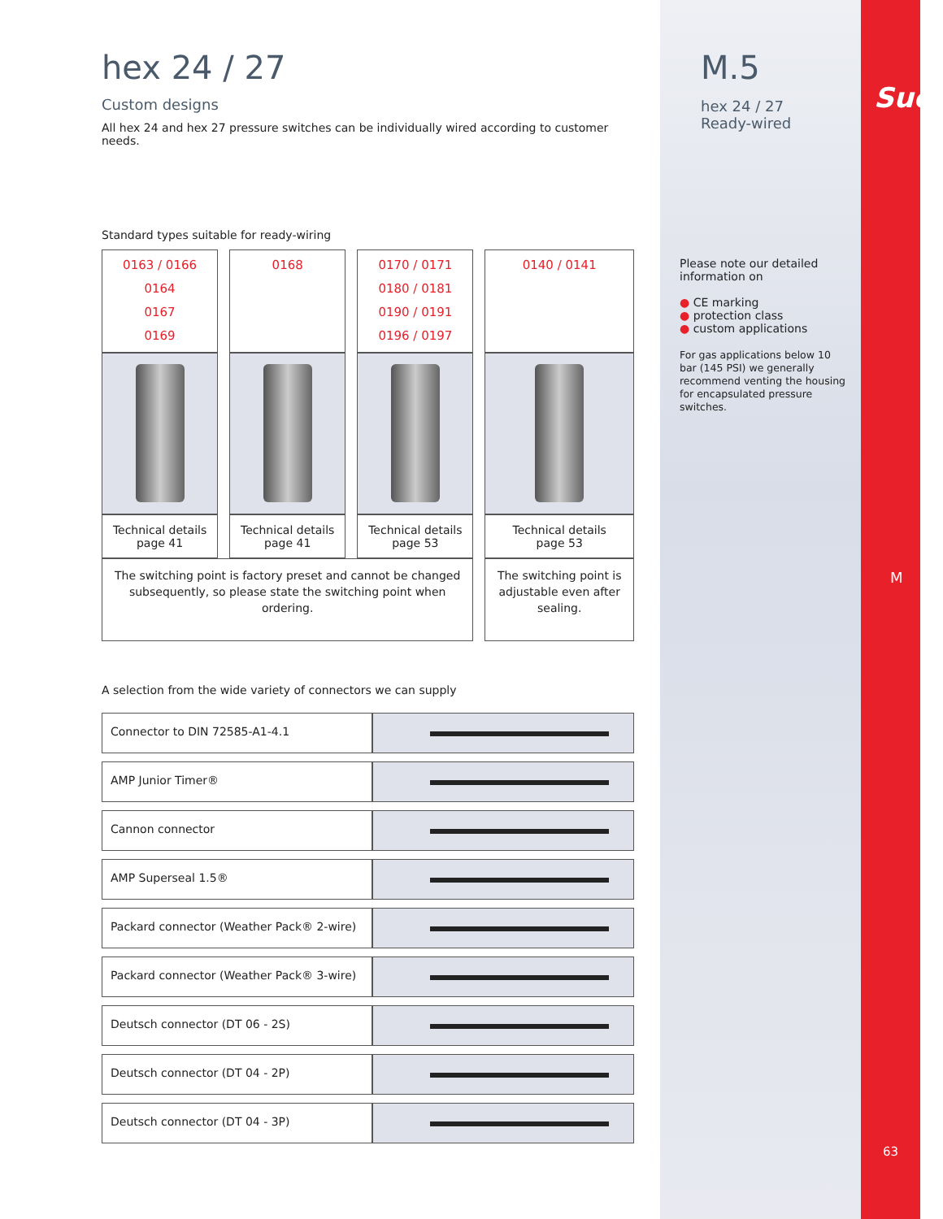M.5
hex 24 / 27
Ready-wired
Suco
Please note our detailed information on
● CE marking
● protection class
● custom applications
For gas applications below 10 bar (145 PSI) we generally recommend venting the housing for encapsulated pressure switches.
M
63
hex 24 / 27
Custom designs
All hex 24 and hex 27 pressure switches can be individually wired according to customer needs.
Standard types suitable for ready-wiring
| 0163 / 0166 0164 0167 0169 | 0168 | 0170 / 0171 0180 / 0181 0190 / 0191 0196 / 0197 | 0140 / 0141 |
| Technical details page 41 | Technical details page 41 | Technical details page 53 | Technical details page 53 |
| The switching point is factory preset and cannot be changed subsequently, so please state the switching point when ordering. | | | The switching point is adjustable even after sealing. |
A selection from the wide variety of connectors we can supply
| Connector to DIN 72585-A1-4.1 | |
| AMP Junior Timer® | |
| Cannon connector | |
| AMP Superseal 1.5® | |
| Packard connector (Weather Pack® 2-wire) | |
| Packard connector (Weather Pack® 3-wire) | |
| Deutsch connector (DT 06 - 2S) | |
| Deutsch connector (DT 04 - 2P) | |
| Deutsch connector (DT 04 - 3P) | |